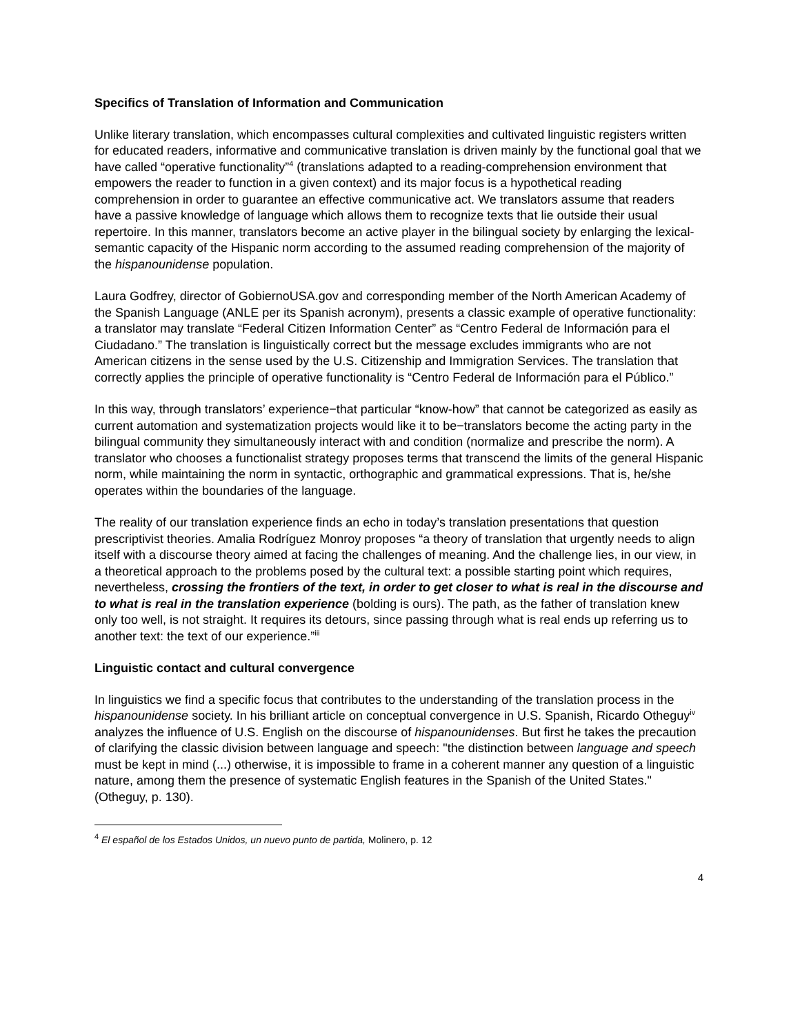Specifics of Translation of Information and Communication
Unlike literary translation, which encompasses cultural complexities and cultivated linguistic registers written for educated readers, informative and communicative translation is driven mainly by the functional goal that we have called “operative functionality”<sup>4</sup> (translations adapted to a reading-comprehension environment that empowers the reader to function in a given context) and its major focus is a hypothetical reading comprehension in order to guarantee an effective communicative act. We translators assume that readers have a passive knowledge of language which allows them to recognize texts that lie outside their usual repertoire. In this manner, translators become an active player in the bilingual society by enlarging the lexical-semantic capacity of the Hispanic norm according to the assumed reading comprehension of the majority of the hispanounidense population.
Laura Godfrey, director of GobiernoUSA.gov and corresponding member of the North American Academy of the Spanish Language (ANLE per its Spanish acronym), presents a classic example of operative functionality: a translator may translate “Federal Citizen Information Center” as “Centro Federal de Información para el Ciudadano.” The translation is linguistically correct but the message excludes immigrants who are not American citizens in the sense used by the U.S. Citizenship and Immigration Services. The translation that correctly applies the principle of operative functionality is “Centro Federal de Información para el Público.”
In this way, through translators’ experience−that particular “know-how” that cannot be categorized as easily as current automation and systematization projects would like it to be−translators become the acting party in the bilingual community they simultaneously interact with and condition (normalize and prescribe the norm). A translator who chooses a functionalist strategy proposes terms that transcend the limits of the general Hispanic norm, while maintaining the norm in syntactic, orthographic and grammatical expressions. That is, he/she operates within the boundaries of the language.
The reality of our translation experience finds an echo in today’s translation presentations that question prescriptivist theories. Amalia Rodríguez Monroy proposes “a theory of translation that urgently needs to align itself with a discourse theory aimed at facing the challenges of meaning. And the challenge lies, in our view, in a theoretical approach to the problems posed by the cultural text: a possible starting point which requires, nevertheless, crossing the frontiers of the text, in order to get closer to what is real in the discourse and to what is real in the translation experience (bolding is ours). The path, as the father of translation knew only too well, is not straight. It requires its detours, since passing through what is real ends up referring us to another text: the text of our experience.”<sup>iii</sup>
Linguistic contact and cultural convergence
In linguistics we find a specific focus that contributes to the understanding of the translation process in the hispanounidense society. In his brilliant article on conceptual convergence in U.S. Spanish, Ricardo Otheguy<sup>iv</sup> analyzes the influence of U.S. English on the discourse of hispanounidenses. But first he takes the precaution of clarifying the classic division between language and speech: "the distinction between language and speech must be kept in mind (...) otherwise, it is impossible to frame in a coherent manner any question of a linguistic nature, among them the presence of systematic English features in the Spanish of the United States." (Otheguy, p. 130).
<sup>4</sup> El español de los Estados Unidos, un nuevo punto de partida, Molinero, p. 12
4